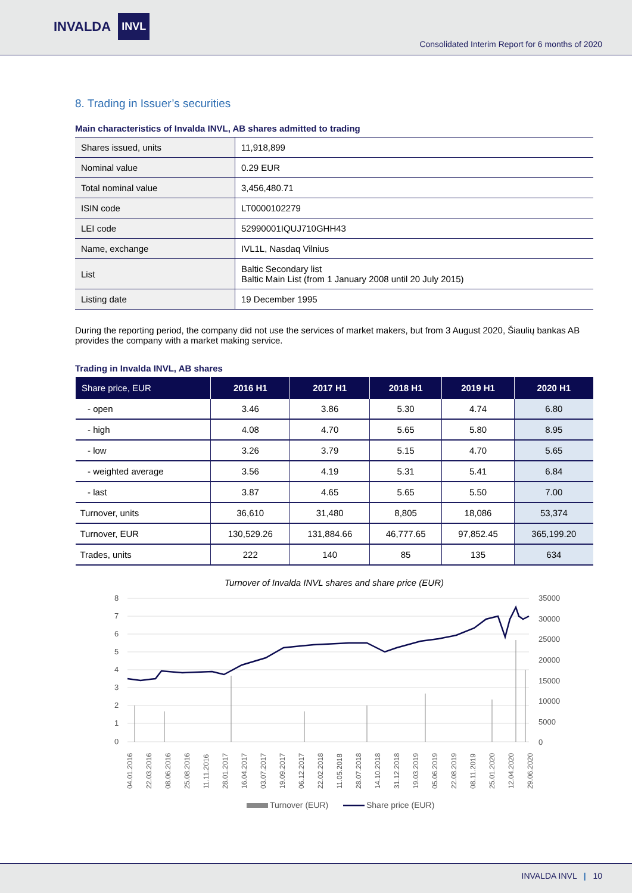INVALDA INVL
Consolidated Interim Report for 6 months of 2020
8. Trading in Issuer’s securities
Main characteristics of Invalda INVL, AB shares admitted to trading
| Shares issued, units | 11,918,899 |
| Nominal value | 0.29 EUR |
| Total nominal value | 3,456,480.71 |
| ISIN code | LT0000102279 |
| LEI code | 52990001IQUJ710GHH43 |
| Name, exchange | IVL1L, Nasdaq Vilnius |
| List | Baltic Secondary list Baltic Main List (from 1 January 2008 until 20 July 2015) |
| Listing date | 19 December 1995 |
During the reporting period, the company did not use the services of market makers, but from 3 August 2020, Šiaulių bankas AB provides the company with a market making service.
Trading in Invalda INVL, AB shares
| Share price, EUR | 2016 H1 | 2017 H1 | 2018 H1 | 2019 H1 | 2020 H1 |
| --- | --- | --- | --- | --- | --- |
| - open | 3.46 | 3.86 | 5.30 | 4.74 | 6.80 |
| - high | 4.08 | 4.70 | 5.65 | 5.80 | 8.95 |
| - low | 3.26 | 3.79 | 5.15 | 4.70 | 5.65 |
| - weighted average | 3.56 | 4.19 | 5.31 | 5.41 | 6.84 |
| - last | 3.87 | 4.65 | 5.65 | 5.50 | 7.00 |
| Turnover, units | 36,610 | 31,480 | 8,805 | 18,086 | 53,374 |
| Turnover, EUR | 130,529.26 | 131,884.66 | 46,777.65 | 97,852.45 | 365,199.20 |
| Trades, units | 222 | 140 | 85 | 135 | 634 |
Turnover of Invalda INVL shares and share price (EUR)
8
7
6
5
4
3
2
1
0
35000
30000
25000
20000
15000
10000
5000
0
04.01.2016
22.03.2016
08.06.2016
25.08.2016
11.11.2016
28.01.2017
16.04.2017
03.07.2017
19.09.2017
06.12.2017
22.02.2018
11.05.2018
28.07.2018
14.10.2018
31.12.2018
19.03.2019
05.06.2019
22.08.2019
08.11.2019
25.01.2020
12.04.2020
29.06.2020
Turnover (EUR)
Share price (EUR)
INVALDA INVL | 10